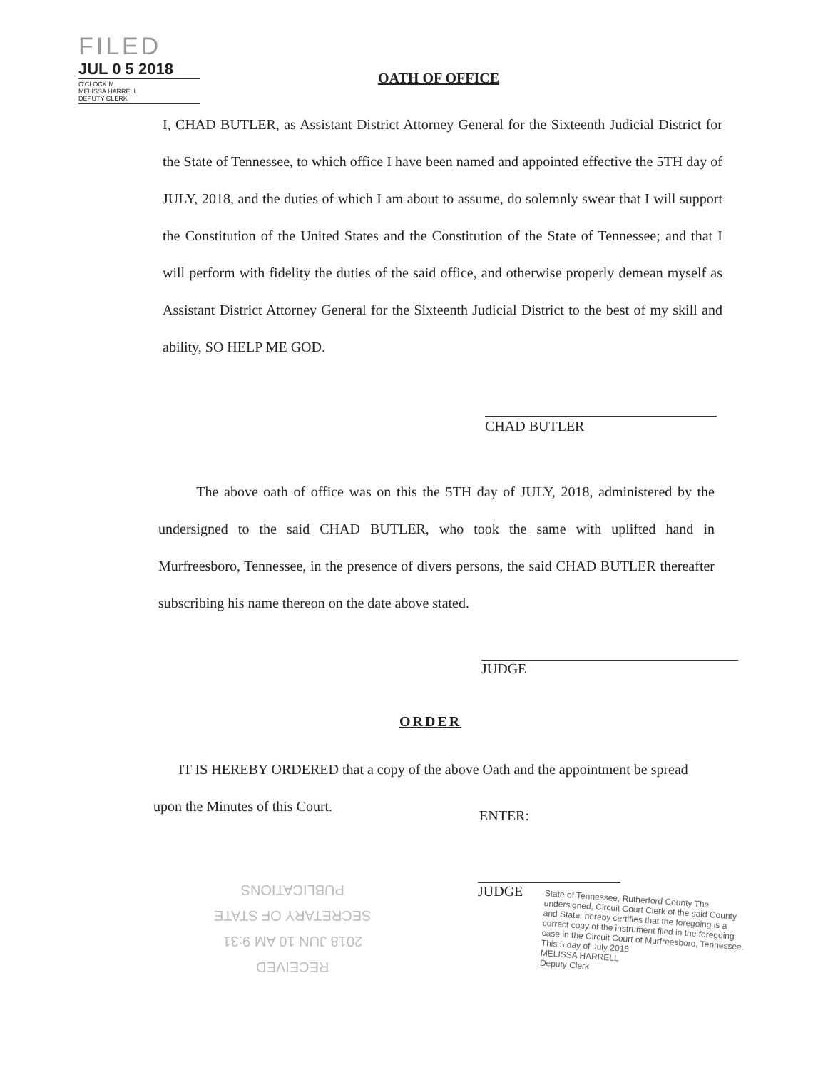FILED
JUL 0 5 2018
O'CLOCK M
MELISSA HARRELL
DEPUTY CLERK
OATH OF OFFICE
I, CHAD BUTLER, as Assistant District Attorney General for the Sixteenth Judicial District for the State of Tennessee, to which office I have been named and appointed effective the 5TH day of JULY, 2018, and the duties of which I am about to assume, do solemnly swear that I will support the Constitution of the United States and the Constitution of the State of Tennessee; and that I will perform with fidelity the duties of the said office, and otherwise properly demean myself as Assistant District Attorney General for the Sixteenth Judicial District to the best of my skill and ability, SO HELP ME GOD.
CHAD BUTLER
The above oath of office was on this the 5TH day of JULY, 2018, administered by the undersigned to the said CHAD BUTLER, who took the same with uplifted hand in Murfreesboro, Tennessee, in the presence of divers persons, the said CHAD BUTLER thereafter subscribing his name thereon on the date above stated.
JUDGE
ORDER
IT IS HEREBY ORDERED that a copy of the above Oath and the appointment be spread upon the Minutes of this Court.
ENTER:
JUDGE
RECEIVED
2018 JUN 10 AM 9:31
SECRETARY OF STATE
PUBLICATIONS
State of Tennessee, Rutherford County The undersigned, Circuit Court Clerk of the said County and State, hereby certifies that the foregoing is a correct copy of the instrument filed in the foregoing case in the Circuit Court of Murfreesboro, Tennessee. This 5 day of July 2018
MELISSA HARRELL
Deputy Clerk